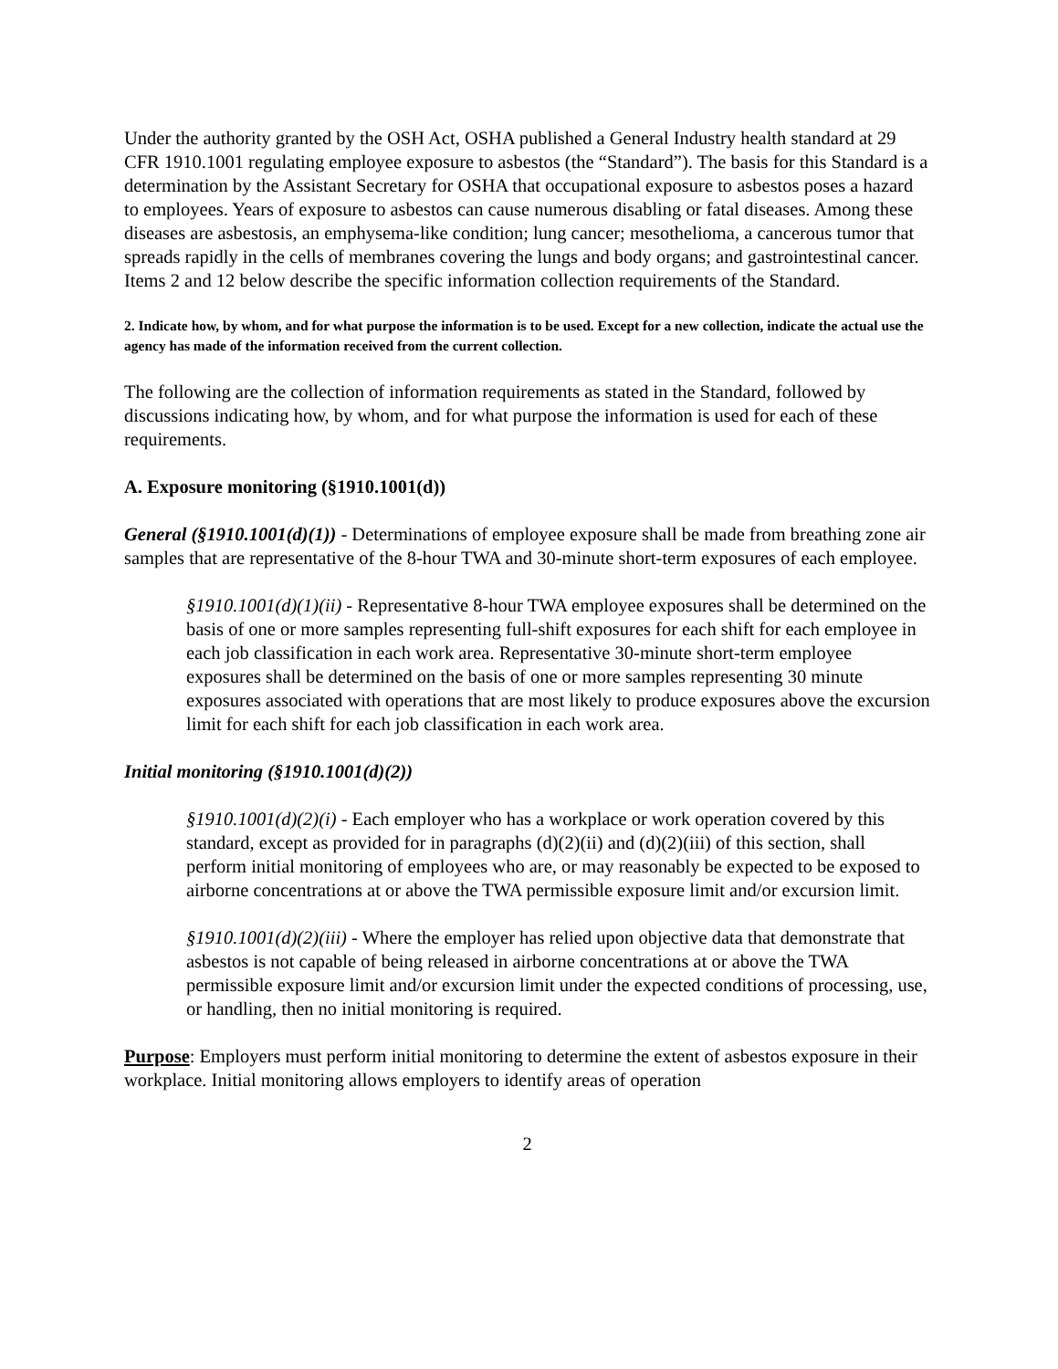Under the authority granted by the OSH Act, OSHA published a General Industry health standard at 29 CFR 1910.1001 regulating employee exposure to asbestos (the “Standard”). The basis for this Standard is a determination by the Assistant Secretary for OSHA that occupational exposure to asbestos poses a hazard to employees. Years of exposure to asbestos can cause numerous disabling or fatal diseases. Among these diseases are asbestosis, an emphysema-like condition; lung cancer; mesothelioma, a cancerous tumor that spreads rapidly in the cells of membranes covering the lungs and body organs; and gastrointestinal cancer. Items 2 and 12 below describe the specific information collection requirements of the Standard.
2. Indicate how, by whom, and for what purpose the information is to be used. Except for a new collection, indicate the actual use the agency has made of the information received from the current collection.
The following are the collection of information requirements as stated in the Standard, followed by discussions indicating how, by whom, and for what purpose the information is used for each of these requirements.
A. Exposure monitoring (§1910.1001(d))
General (§1910.1001(d)(1)) - Determinations of employee exposure shall be made from breathing zone air samples that are representative of the 8-hour TWA and 30-minute short-term exposures of each employee.
§1910.1001(d)(1)(ii) - Representative 8-hour TWA employee exposures shall be determined on the basis of one or more samples representing full-shift exposures for each shift for each employee in each job classification in each work area. Representative 30-minute short-term employee exposures shall be determined on the basis of one or more samples representing 30 minute exposures associated with operations that are most likely to produce exposures above the excursion limit for each shift for each job classification in each work area.
Initial monitoring (§1910.1001(d)(2))
§1910.1001(d)(2)(i) - Each employer who has a workplace or work operation covered by this standard, except as provided for in paragraphs (d)(2)(ii) and (d)(2)(iii) of this section, shall perform initial monitoring of employees who are, or may reasonably be expected to be exposed to airborne concentrations at or above the TWA permissible exposure limit and/or excursion limit.
§1910.1001(d)(2)(iii) - Where the employer has relied upon objective data that demonstrate that asbestos is not capable of being released in airborne concentrations at or above the TWA permissible exposure limit and/or excursion limit under the expected conditions of processing, use, or handling, then no initial monitoring is required.
Purpose: Employers must perform initial monitoring to determine the extent of asbestos exposure in their workplace. Initial monitoring allows employers to identify areas of operation
2